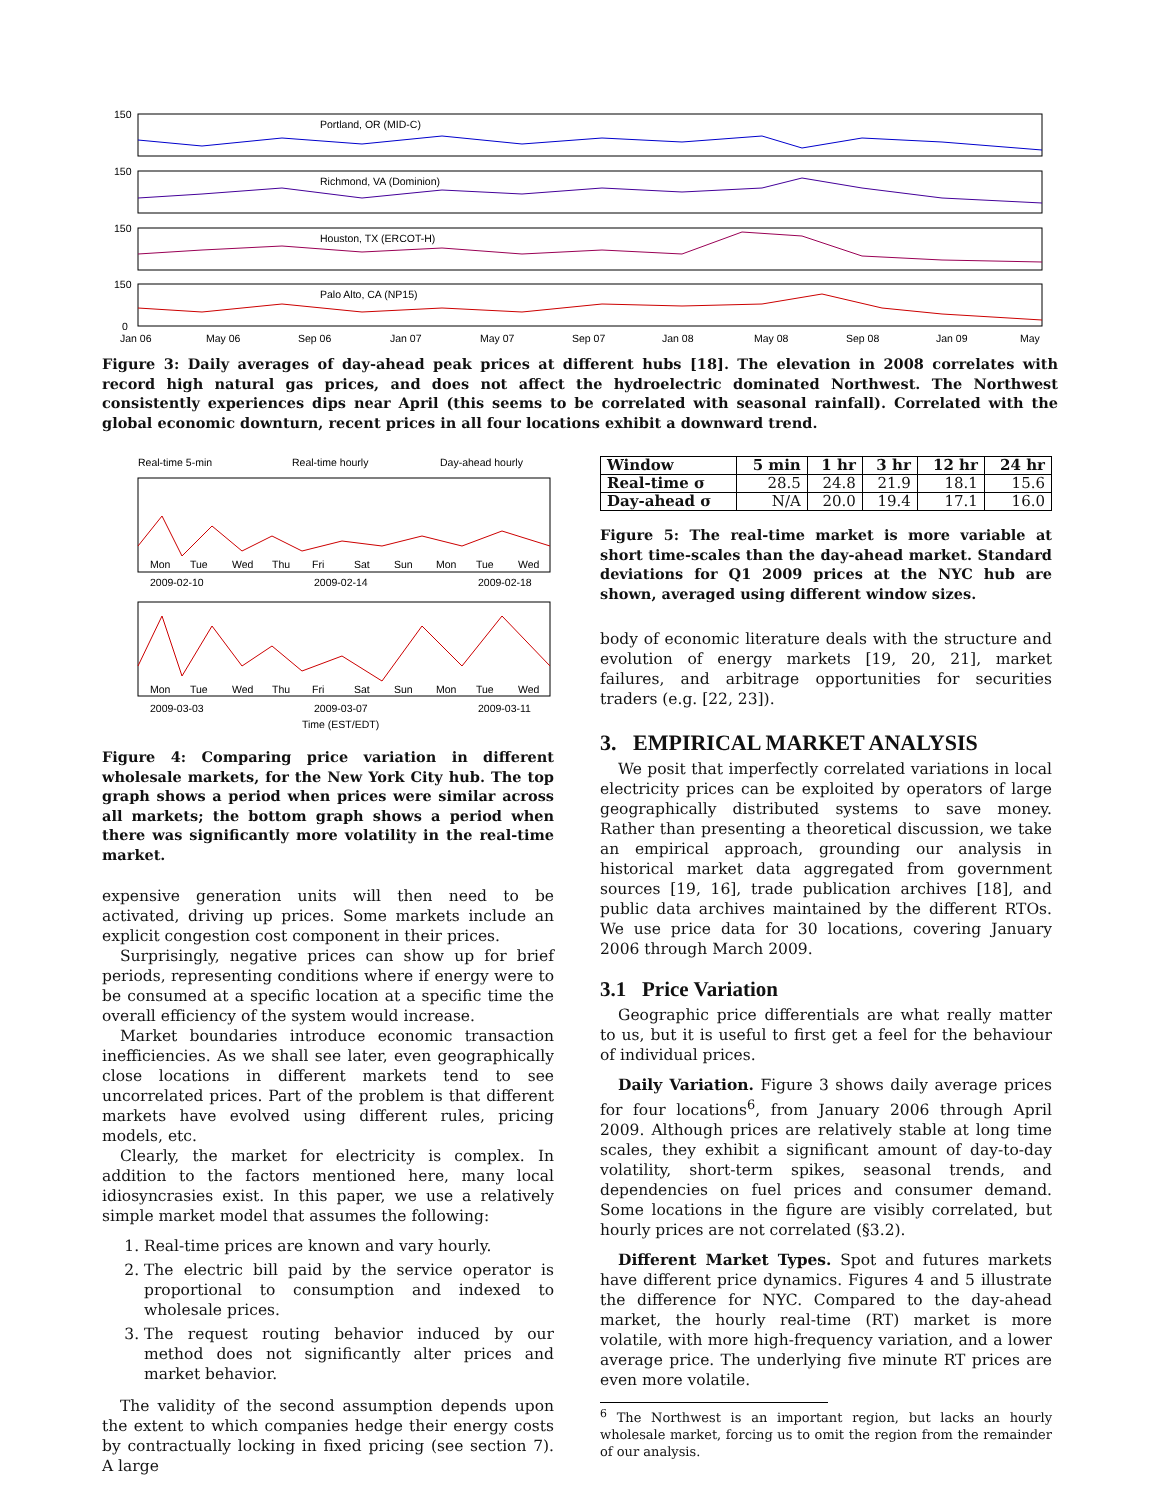Portland, OR (MID-C)
Richmond, VA (Dominion)
Houston, TX (ERCOT-H)
Palo Alto, CA (NP15)
150
150
150
150
0
Jan 06
May 06
Sep 06
Jan 07
May 07
Sep 07
Jan 08
May 08
Sep 08
Jan 09
May
Figure 3: Daily averages of day-ahead peak prices at different hubs [18]. The elevation in 2008 correlates with record high natural gas prices, and does not affect the hydroelectric dominated Northwest. The Northwest consistently experiences dips near April (this seems to be correlated with seasonal rainfall). Correlated with the global economic downturn, recent prices in all four locations exhibit a downward trend.
Real-time 5-min
Real-time hourly
Day-ahead hourly
Mon
Tue
Wed
Thu
Fri
Sat
Sun
Mon
Tue
Wed
2009-02-10
2009-02-14
2009-02-18
Mon
Tue
Wed
Thu
Fri
Sat
Sun
Mon
Tue
Wed
2009-03-03
2009-03-07
2009-03-11
Time (EST/EDT)
Figure 4: Comparing price variation in different wholesale markets, for the New York City hub. The top graph shows a period when prices were similar across all markets; the bottom graph shows a period when there was significantly more volatility in the real-time market.
expensive generation units will then need to be activated, driving up prices. Some markets include an explicit congestion cost component in their prices.
Surprisingly, negative prices can show up for brief periods, representing conditions where if energy were to be consumed at a specific location at a specific time the overall efficiency of the system would increase.
Market boundaries introduce economic transaction inefficiencies. As we shall see later, even geographically close locations in different markets tend to see uncorrelated prices. Part of the problem is that different markets have evolved using different rules, pricing models, etc.
Clearly, the market for electricity is complex. In addition to the factors mentioned here, many local idiosyncrasies exist. In this paper, we use a relatively simple market model that assumes the following:
1. Real-time prices are known and vary hourly.
2. The electric bill paid by the service operator is proportional to consumption and indexed to wholesale prices.
3. The request routing behavior induced by our method does not significantly alter prices and market behavior.
The validity of the second assumption depends upon the extent to which companies hedge their energy costs by contractually locking in fixed pricing (see section 7). A large
| Window | 5 min | 1 hr | 3 hr | 12 hr | 24 hr |
| --- | --- | --- | --- | --- | --- |
| Real-time σ | 28.5 | 24.8 | 21.9 | 18.1 | 15.6 |
| Day-ahead σ | N/A | 20.0 | 19.4 | 17.1 | 16.0 |
Figure 5: The real-time market is more variable at short time-scales than the day-ahead market. Standard deviations for Q1 2009 prices at the NYC hub are shown, averaged using different window sizes.
body of economic literature deals with the structure and evolution of energy markets [19, 20, 21], market failures, and arbitrage opportunities for securities traders (e.g. [22, 23]).
3. EMPIRICAL MARKET ANALYSIS
We posit that imperfectly correlated variations in local electricity prices can be exploited by operators of large geographically distributed systems to save money. Rather than presenting a theoretical discussion, we take an empirical approach, grounding our analysis in historical market data aggregated from government sources [19, 16], trade publication archives [18], and public data archives maintained by the different RTOs. We use price data for 30 locations, covering January 2006 through March 2009.
3.1 Price Variation
Geographic price differentials are what really matter to us, but it is useful to first get a feel for the behaviour of individual prices.
Daily Variation. Figure 3 shows daily average prices for four locations<sup>6</sup>, from January 2006 through April 2009. Although prices are relatively stable at long time scales, they exhibit a significant amount of day-to-day volatility, short-term spikes, seasonal trends, and dependencies on fuel prices and consumer demand. Some locations in the figure are visibly correlated, but hourly prices are not correlated (§3.2).
Different Market Types. Spot and futures markets have different price dynamics. Figures 4 and 5 illustrate the difference for NYC. Compared to the day-ahead market, the hourly real-time (RT) market is more volatile, with more high-frequency variation, and a lower average price. The underlying five minute RT prices are even more volatile.
<sup>6</sup> The Northwest is an important region, but lacks an hourly wholesale market, forcing us to omit the region from the remainder of our analysis.